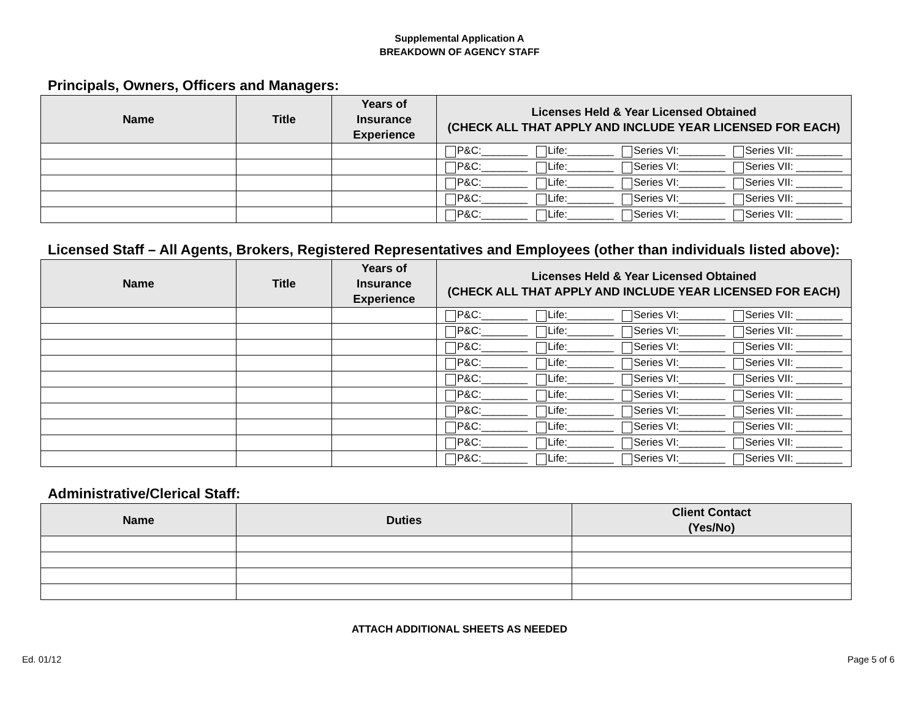Supplemental Application A
BREAKDOWN OF AGENCY STAFF
Principals, Owners, Officers and Managers:
| Name | Title | Years of Insurance Experience | Licenses Held & Year Licensed Obtained (CHECK ALL THAT APPLY AND INCLUDE YEAR LICENSED FOR EACH) |
| --- | --- | --- | --- |
| | | | P&C:________ Life:________ Series VI:________ Series VII: ________ |
| | | | P&C:________ Life:________ Series VI:________ Series VII: ________ |
| | | | P&C:________ Life:________ Series VI:________ Series VII: ________ |
| | | | P&C:________ Life:________ Series VI:________ Series VII: ________ |
| | | | P&C:________ Life:________ Series VI:________ Series VII: ________ |
Licensed Staff – All Agents, Brokers, Registered Representatives and Employees (other than individuals listed above):
| Name | Title | Years of Insurance Experience | Licenses Held & Year Licensed Obtained (CHECK ALL THAT APPLY AND INCLUDE YEAR LICENSED FOR EACH) |
| --- | --- | --- | --- |
| | | | P&C:________ Life:________ Series VI:________ Series VII: ________ |
| | | | P&C:________ Life:________ Series VI:________ Series VII: ________ |
| | | | P&C:________ Life:________ Series VI:________ Series VII: ________ |
| | | | P&C:________ Life:________ Series VI:________ Series VII: ________ |
| | | | P&C:________ Life:________ Series VI:________ Series VII: ________ |
| | | | P&C:________ Life:________ Series VI:________ Series VII: ________ |
| | | | P&C:________ Life:________ Series VI:________ Series VII: ________ |
| | | | P&C:________ Life:________ Series VI:________ Series VII: ________ |
| | | | P&C:________ Life:________ Series VI:________ Series VII: ________ |
| | | | P&C:________ Life:________ Series VI:________ Series VII: ________ |
Administrative/Clerical Staff:
| Name | Duties | Client Contact (Yes/No) |
| --- | --- | --- |
ATTACH ADDITIONAL SHEETS AS NEEDED
Ed. 01/12 Page 5 of 6